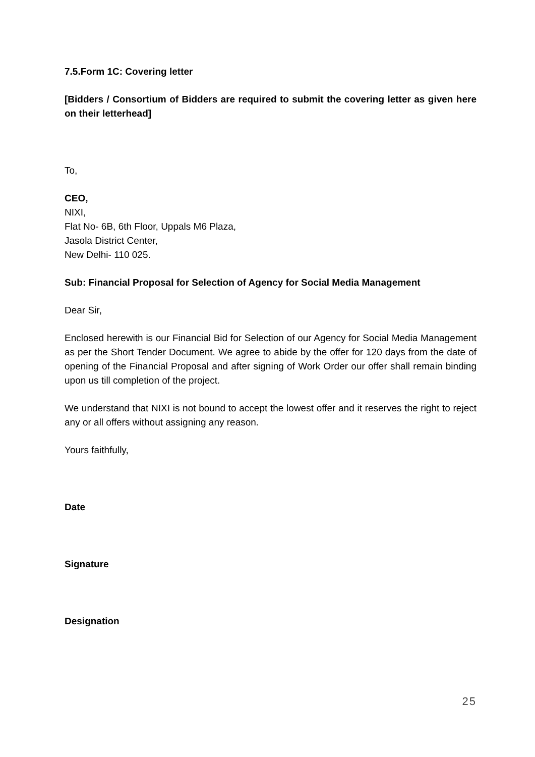7.5.Form 1C: Covering letter
[Bidders / Consortium of Bidders are required to submit the covering letter as given here on their letterhead]
To,
CEO,
NIXI,
Flat No- 6B, 6th Floor, Uppals M6 Plaza,
Jasola District Center,
New Delhi- 110 025.
Sub: Financial Proposal for Selection of Agency for Social Media Management
Dear Sir,
Enclosed herewith is our Financial Bid for Selection of our Agency for Social Media Management as per the Short Tender Document. We agree to abide by the offer for 120 days from the date of opening of the Financial Proposal and after signing of Work Order our offer shall remain binding upon us till completion of the project.
We understand that NIXI is not bound to accept the lowest offer and it reserves the right to reject any or all offers without assigning any reason.
Yours faithfully,
Date
Signature
Designation
25